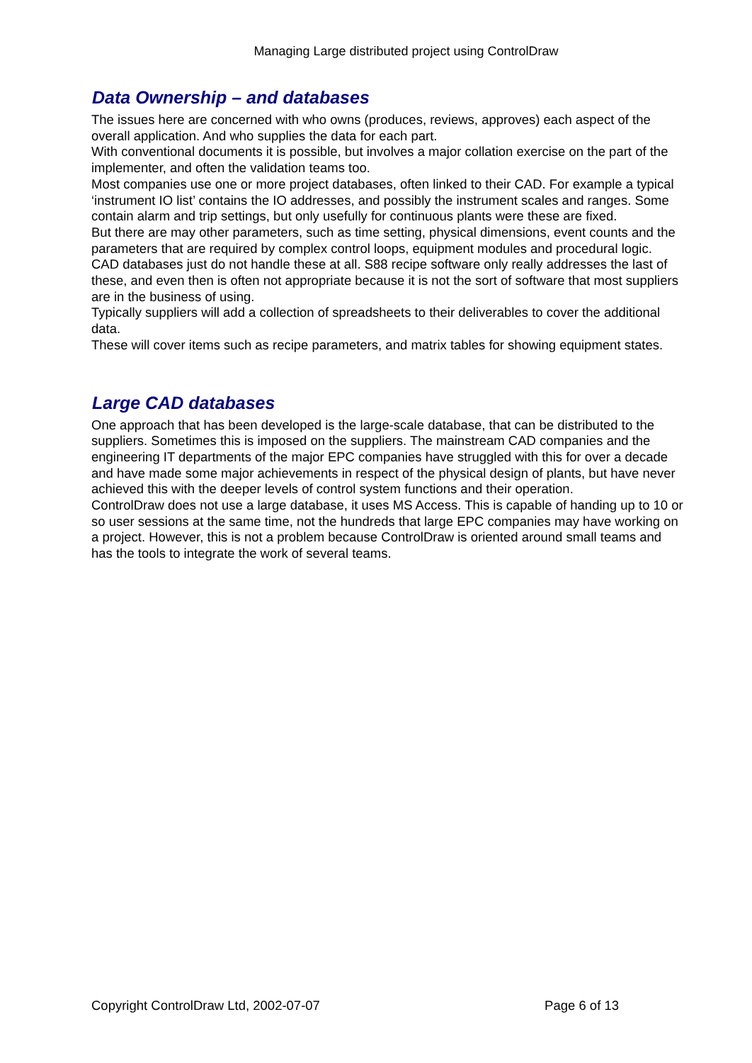Managing Large distributed project using ControlDraw
Data Ownership – and databases
The issues here are concerned with who owns (produces, reviews, approves) each aspect of the overall application. And who supplies the data for each part.
With conventional documents it is possible, but involves a major collation exercise on the part of the implementer, and often the validation teams too.
Most companies use one or more project databases, often linked to their CAD. For example a typical ‘instrument IO list’ contains the IO addresses, and possibly the instrument scales and ranges. Some contain alarm and trip settings, but only usefully for continuous plants were these are fixed.
But there are may other parameters, such as time setting, physical dimensions, event counts and the parameters that are required by complex control loops, equipment modules and procedural logic.
CAD databases just do not handle these at all. S88 recipe software only really addresses the last of these, and even then is often not appropriate because it is not the sort of software that most suppliers are in the business of using.
Typically suppliers will add a collection of spreadsheets to their deliverables to cover the additional data.
These will cover items such as recipe parameters, and matrix tables for showing equipment states.
Large CAD databases
One approach that has been developed is the large-scale database, that can be distributed to the suppliers. Sometimes this is imposed on the suppliers. The mainstream CAD companies and the engineering IT departments of the major EPC companies have struggled with this for over a decade and have made some major achievements in respect of the physical design of plants, but have never achieved this with the deeper levels of control system functions and their operation.
ControlDraw does not use a large database, it uses MS Access. This is capable of handing up to 10 or so user sessions at the same time, not the hundreds that large EPC companies may have working on a project. However, this is not a problem because ControlDraw is oriented around small teams and has the tools to integrate the work of several teams.
Copyright ControlDraw Ltd, 2002-07-07 Page 6 of 13